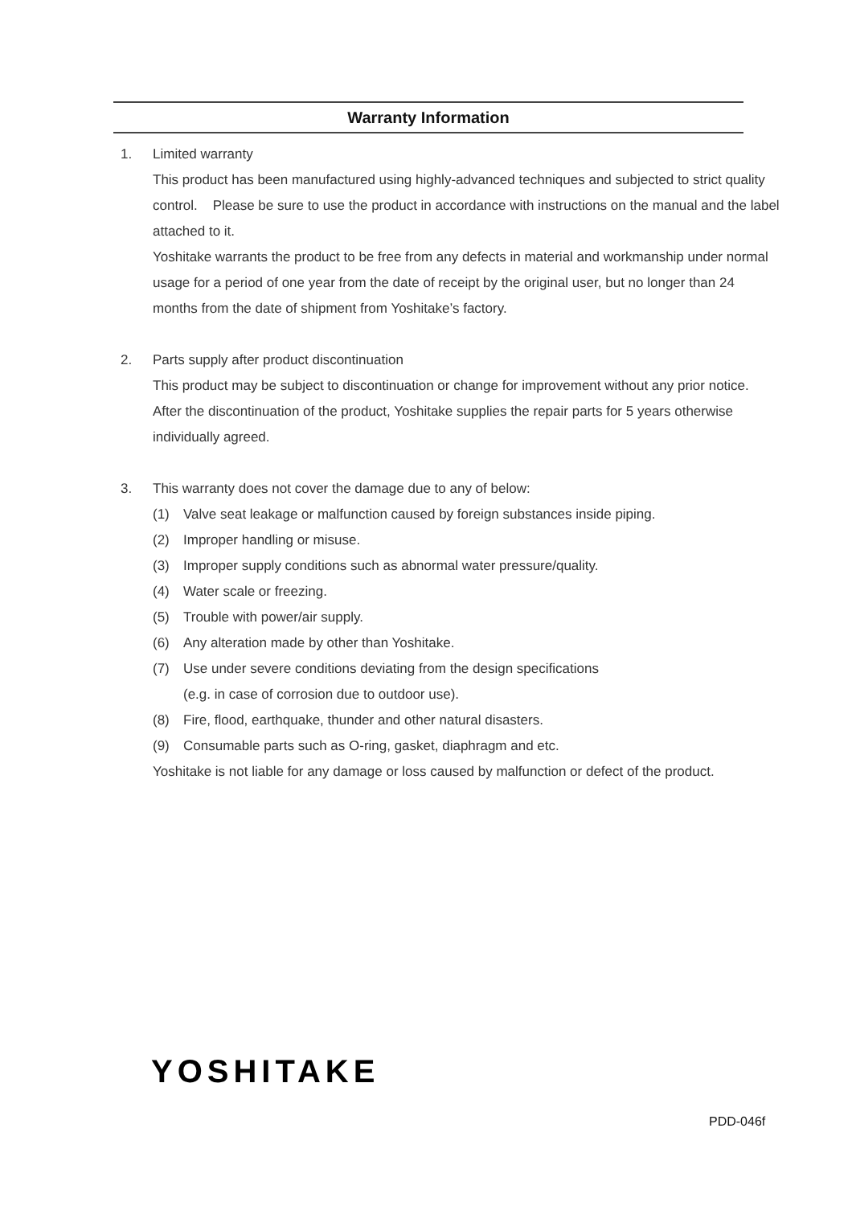Warranty Information
1. Limited warranty
This product has been manufactured using highly-advanced techniques and subjected to strict quality control. Please be sure to use the product in accordance with instructions on the manual and the label attached to it.
Yoshitake warrants the product to be free from any defects in material and workmanship under normal usage for a period of one year from the date of receipt by the original user, but no longer than 24 months from the date of shipment from Yoshitake’s factory.
2. Parts supply after product discontinuation
This product may be subject to discontinuation or change for improvement without any prior notice. After the discontinuation of the product, Yoshitake supplies the repair parts for 5 years otherwise individually agreed.
3. This warranty does not cover the damage due to any of below:
(1) Valve seat leakage or malfunction caused by foreign substances inside piping.
(2) Improper handling or misuse.
(3) Improper supply conditions such as abnormal water pressure/quality.
(4) Water scale or freezing.
(5) Trouble with power/air supply.
(6) Any alteration made by other than Yoshitake.
(7) Use under severe conditions deviating from the design specifications
(e.g. in case of corrosion due to outdoor use).
(8) Fire, flood, earthquake, thunder and other natural disasters.
(9) Consumable parts such as O-ring, gasket, diaphragm and etc.
Yoshitake is not liable for any damage or loss caused by malfunction or defect of the product.
YOSHITAKE
PDD-046f